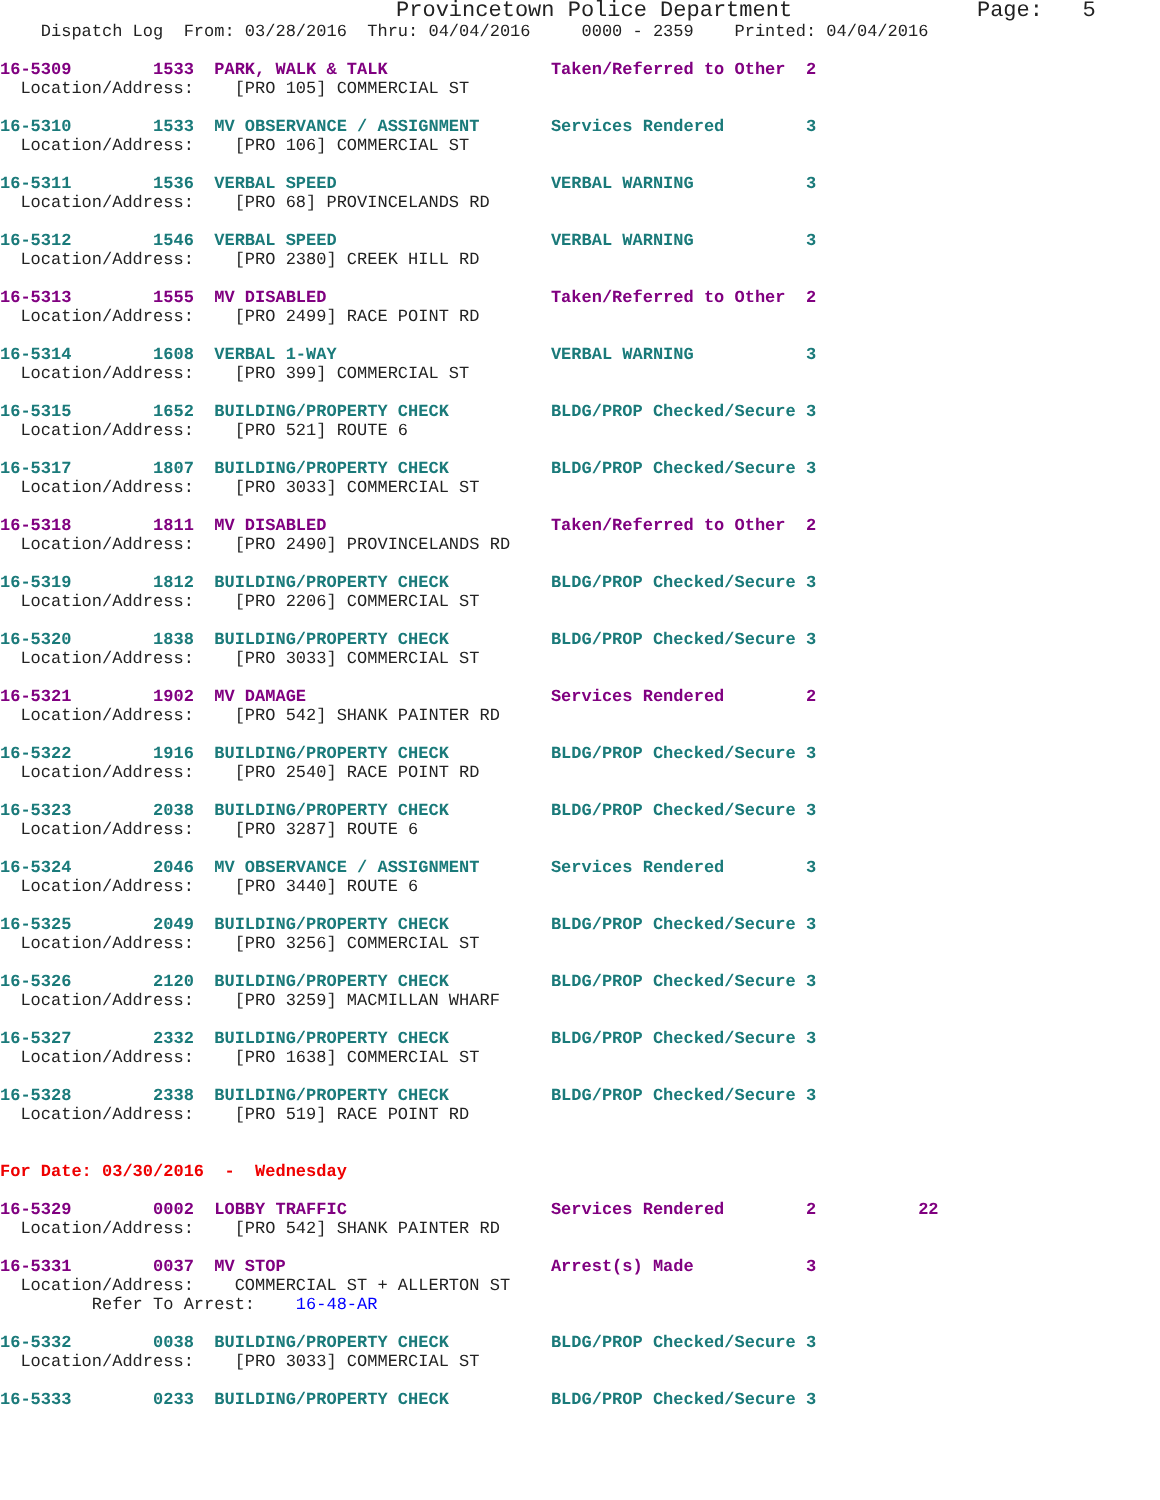Provincetown Police Department              Page:   5
    Dispatch Log  From: 03/28/2016  Thru: 04/04/2016     0000 - 2359    Printed: 04/04/2016

16-5309        1533  PARK, WALK & TALK                Taken/Referred to Other  2
  Location/Address:    [PRO 105] COMMERCIAL ST

16-5310        1533  MV OBSERVANCE / ASSIGNMENT       Services Rendered        3
  Location/Address:    [PRO 106] COMMERCIAL ST

16-5311        1536  VERBAL SPEED                     VERBAL WARNING           3
  Location/Address:    [PRO 68] PROVINCELANDS RD

16-5312        1546  VERBAL SPEED                     VERBAL WARNING           3
  Location/Address:    [PRO 2380] CREEK HILL RD

16-5313        1555  MV DISABLED                      Taken/Referred to Other  2
  Location/Address:    [PRO 2499] RACE POINT RD

16-5314        1608  VERBAL 1-WAY                     VERBAL WARNING           3
  Location/Address:    [PRO 399] COMMERCIAL ST

16-5315        1652  BUILDING/PROPERTY CHECK          BLDG/PROP Checked/Secure 3
  Location/Address:    [PRO 521] ROUTE 6

16-5317        1807  BUILDING/PROPERTY CHECK          BLDG/PROP Checked/Secure 3
  Location/Address:    [PRO 3033] COMMERCIAL ST

16-5318        1811  MV DISABLED                      Taken/Referred to Other  2
  Location/Address:    [PRO 2490] PROVINCELANDS RD

16-5319        1812  BUILDING/PROPERTY CHECK          BLDG/PROP Checked/Secure 3
  Location/Address:    [PRO 2206] COMMERCIAL ST

16-5320        1838  BUILDING/PROPERTY CHECK          BLDG/PROP Checked/Secure 3
  Location/Address:    [PRO 3033] COMMERCIAL ST

16-5321        1902  MV DAMAGE                        Services Rendered        2
  Location/Address:    [PRO 542] SHANK PAINTER RD

16-5322        1916  BUILDING/PROPERTY CHECK          BLDG/PROP Checked/Secure 3
  Location/Address:    [PRO 2540] RACE POINT RD

16-5323        2038  BUILDING/PROPERTY CHECK          BLDG/PROP Checked/Secure 3
  Location/Address:    [PRO 3287] ROUTE 6

16-5324        2046  MV OBSERVANCE / ASSIGNMENT       Services Rendered        3
  Location/Address:    [PRO 3440] ROUTE 6

16-5325        2049  BUILDING/PROPERTY CHECK          BLDG/PROP Checked/Secure 3
  Location/Address:    [PRO 3256] COMMERCIAL ST

16-5326        2120  BUILDING/PROPERTY CHECK          BLDG/PROP Checked/Secure 3
  Location/Address:    [PRO 3259] MACMILLAN WHARF

16-5327        2332  BUILDING/PROPERTY CHECK          BLDG/PROP Checked/Secure 3
  Location/Address:    [PRO 1638] COMMERCIAL ST

16-5328        2338  BUILDING/PROPERTY CHECK          BLDG/PROP Checked/Secure 3
  Location/Address:    [PRO 519] RACE POINT RD


For Date: 03/30/2016  -  Wednesday

16-5329        0002  LOBBY TRAFFIC                    Services Rendered        2          22
  Location/Address:    [PRO 542] SHANK PAINTER RD

16-5331        0037  MV STOP                          Arrest(s) Made           3
  Location/Address:    COMMERCIAL ST + ALLERTON ST
         Refer To Arrest:    16-48-AR

16-5332        0038  BUILDING/PROPERTY CHECK          BLDG/PROP Checked/Secure 3
  Location/Address:    [PRO 3033] COMMERCIAL ST

16-5333        0233  BUILDING/PROPERTY CHECK          BLDG/PROP Checked/Secure 3